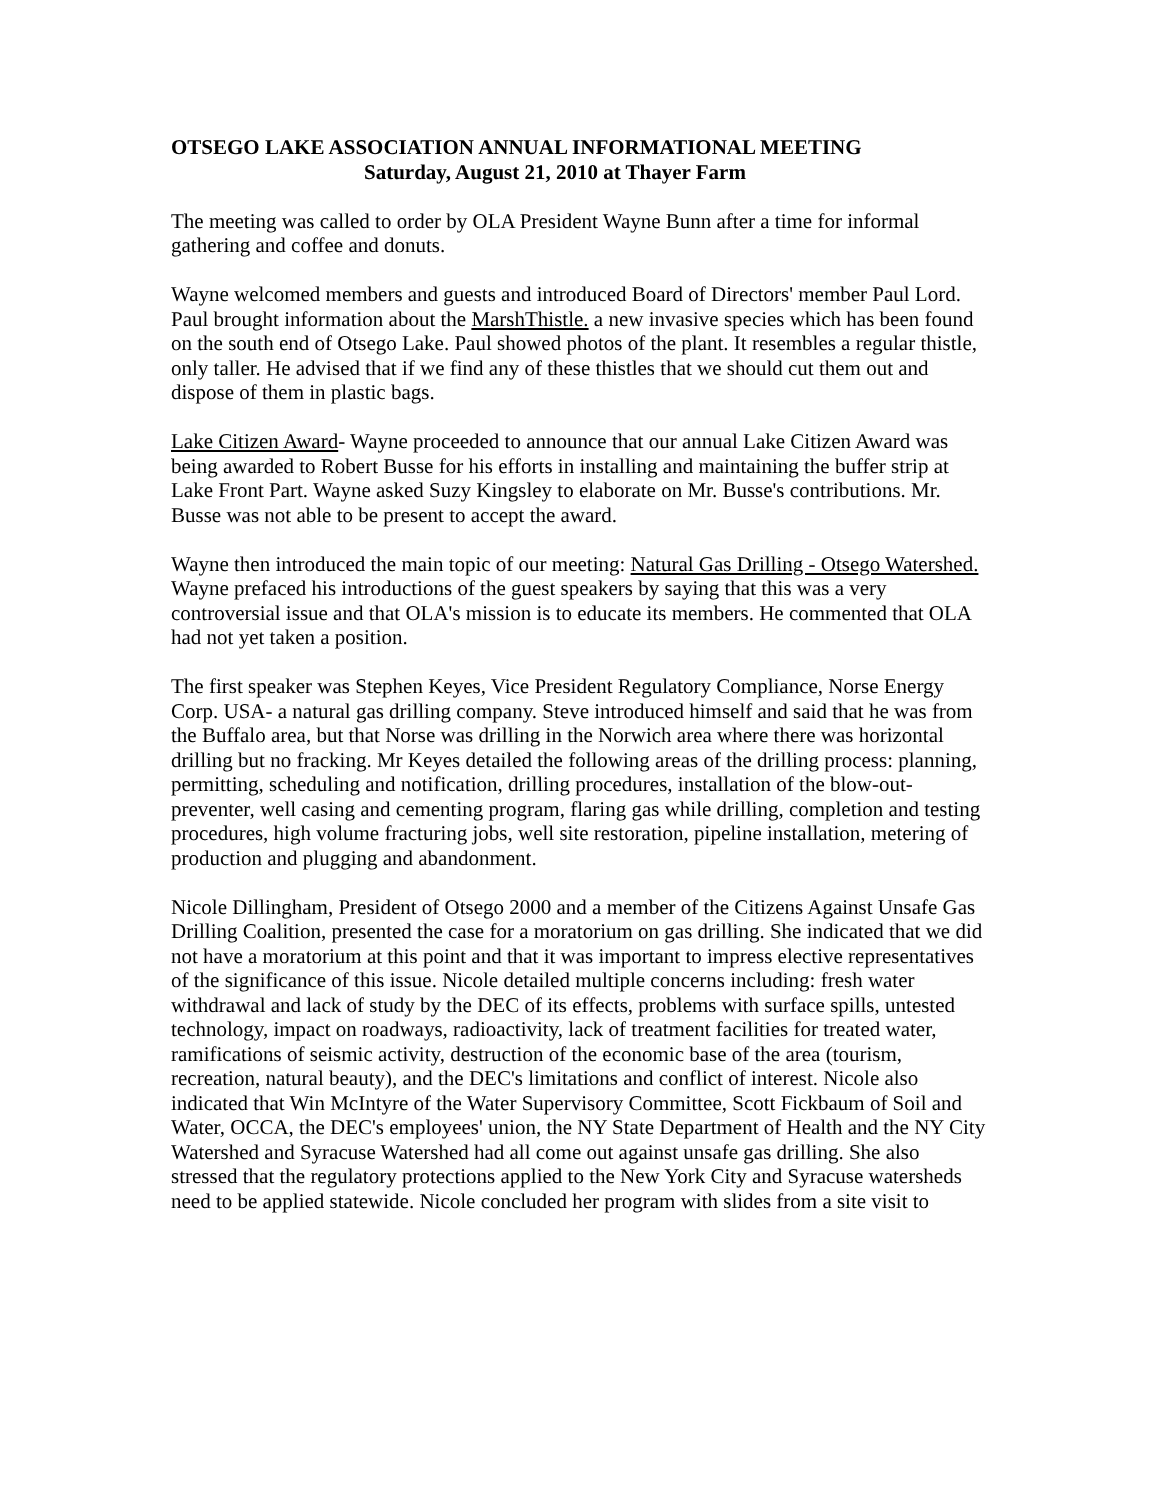OTSEGO LAKE ASSOCIATION ANNUAL INFORMATIONAL MEETING
Saturday, August 21, 2010 at Thayer Farm
The meeting was called to order by OLA President Wayne Bunn after a time for informal gathering and coffee and donuts.
Wayne welcomed members and guests and introduced Board of Directors' member Paul Lord. Paul brought information about the MarshThistle. a new invasive species which has been found on the south end of Otsego Lake. Paul showed photos of the plant. It resembles a regular thistle, only taller. He advised that if we find any of these thistles that we should cut them out and dispose of them in plastic bags.
Lake Citizen Award- Wayne proceeded to announce that our annual Lake Citizen Award was being awarded to Robert Busse for his efforts in installing and maintaining the buffer strip at Lake Front Part. Wayne asked Suzy Kingsley to elaborate on Mr. Busse's contributions. Mr. Busse was not able to be present to accept the award.
Wayne then introduced the main topic of our meeting: Natural Gas Drilling - Otsego Watershed. Wayne prefaced his introductions of the guest speakers by saying that this was a very controversial issue and that OLA's mission is to educate its members. He commented that OLA had not yet taken a position.
The first speaker was Stephen Keyes, Vice President Regulatory Compliance, Norse Energy Corp. USA- a natural gas drilling company. Steve introduced himself and said that he was from the Buffalo area, but that Norse was drilling in the Norwich area where there was horizontal drilling but no fracking. Mr Keyes detailed the following areas of the drilling process: planning, permitting, scheduling and notification, drilling procedures, installation of the blow-out-preventer, well casing and cementing program, flaring gas while drilling, completion and testing procedures, high volume fracturing jobs, well site restoration, pipeline installation, metering of production and plugging and abandonment.
Nicole Dillingham, President of Otsego 2000 and a member of the Citizens Against Unsafe Gas Drilling Coalition, presented the case for a moratorium on gas drilling. She indicated that we did not have a moratorium at this point and that it was important to impress elective representatives of the significance of this issue. Nicole detailed multiple concerns including: fresh water withdrawal and lack of study by the DEC of its effects, problems with surface spills, untested technology, impact on roadways, radioactivity, lack of treatment facilities for treated water, ramifications of seismic activity, destruction of the economic base of the area (tourism, recreation, natural beauty), and the DEC's limitations and conflict of interest. Nicole also indicated that Win McIntyre of the Water Supervisory Committee, Scott Fickbaum of Soil and Water, OCCA, the DEC's employees' union, the NY State Department of Health and the NY City Watershed and Syracuse Watershed had all come out against unsafe gas drilling. She also stressed that the regulatory protections applied to the New York City and Syracuse watersheds need to be applied statewide. Nicole concluded her program with slides from a site visit to